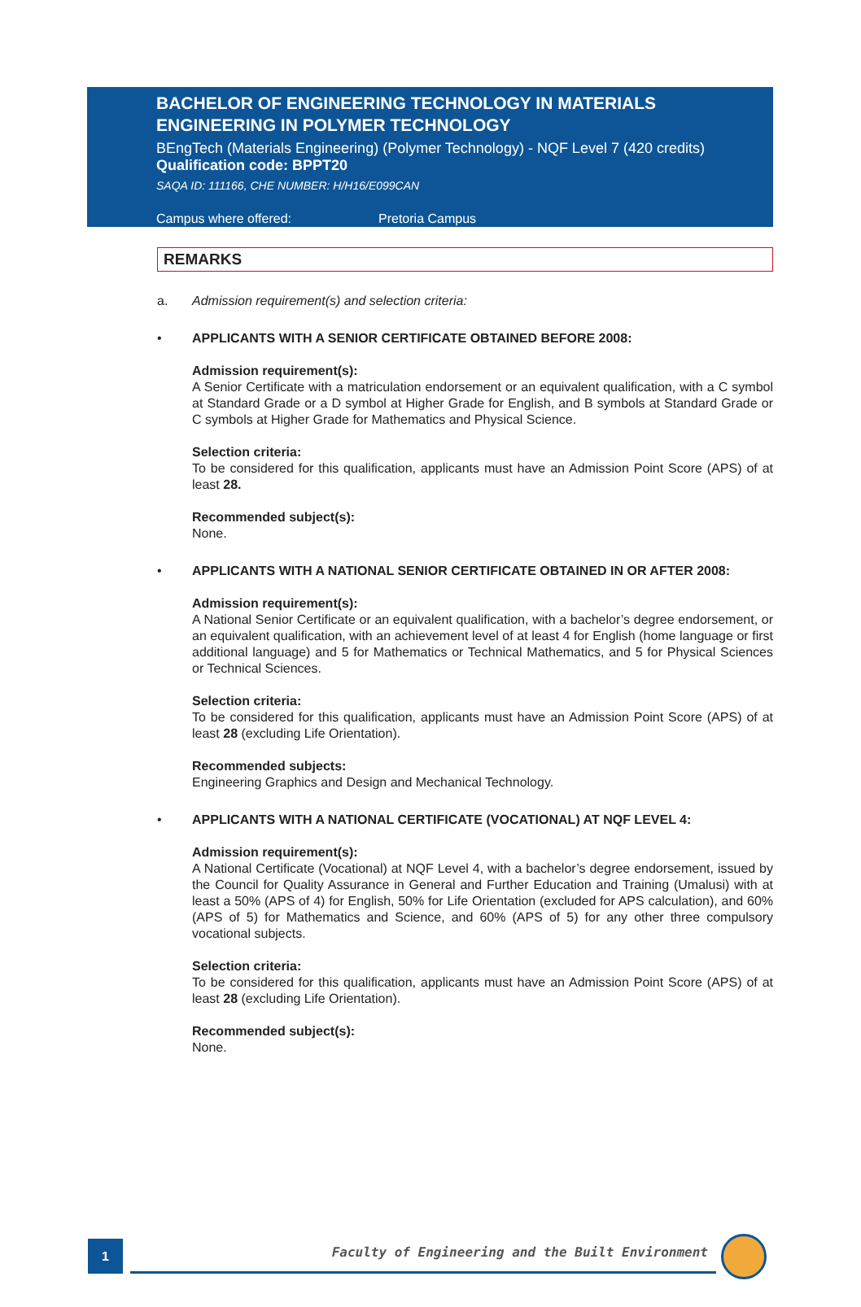BACHELOR OF ENGINEERING TECHNOLOGY IN MATERIALS ENGINEERING IN POLYMER TECHNOLOGY
BEngTech (Materials Engineering) (Polymer Technology) - NQF Level 7 (420 credits)
Qualification code: BPPT20
SAQA ID: 111166, CHE NUMBER: H/H16/E099CAN
Campus where offered: Pretoria Campus
REMARKS
a. Admission requirement(s) and selection criteria:
• APPLICANTS WITH A SENIOR CERTIFICATE OBTAINED BEFORE 2008:
Admission requirement(s):
A Senior Certificate with a matriculation endorsement or an equivalent qualification, with a C symbol at Standard Grade or a D symbol at Higher Grade for English, and B symbols at Standard Grade or C symbols at Higher Grade for Mathematics and Physical Science.
Selection criteria:
To be considered for this qualification, applicants must have an Admission Point Score (APS) of at least 28.
Recommended subject(s):
None.
• APPLICANTS WITH A NATIONAL SENIOR CERTIFICATE OBTAINED IN OR AFTER 2008:
Admission requirement(s):
A National Senior Certificate or an equivalent qualification, with a bachelor’s degree endorsement, or an equivalent qualification, with an achievement level of at least 4 for English (home language or first additional language) and 5 for Mathematics or Technical Mathematics, and 5 for Physical Sciences or Technical Sciences.
Selection criteria:
To be considered for this qualification, applicants must have an Admission Point Score (APS) of at least 28 (excluding Life Orientation).
Recommended subjects:
Engineering Graphics and Design and Mechanical Technology.
• APPLICANTS WITH A NATIONAL CERTIFICATE (VOCATIONAL) AT NQF LEVEL 4:
Admission requirement(s):
A National Certificate (Vocational) at NQF Level 4, with a bachelor’s degree endorsement, issued by the Council for Quality Assurance in General and Further Education and Training (Umalusi) with at least a 50% (APS of 4) for English, 50% for Life Orientation (excluded for APS calculation), and 60% (APS of 5) for Mathematics and Science, and 60% (APS of 5) for any other three compulsory vocational subjects.
Selection criteria:
To be considered for this qualification, applicants must have an Admission Point Score (APS) of at least 28 (excluding Life Orientation).
Recommended subject(s):
None.
1
Faculty of Engineering and the Built Environment